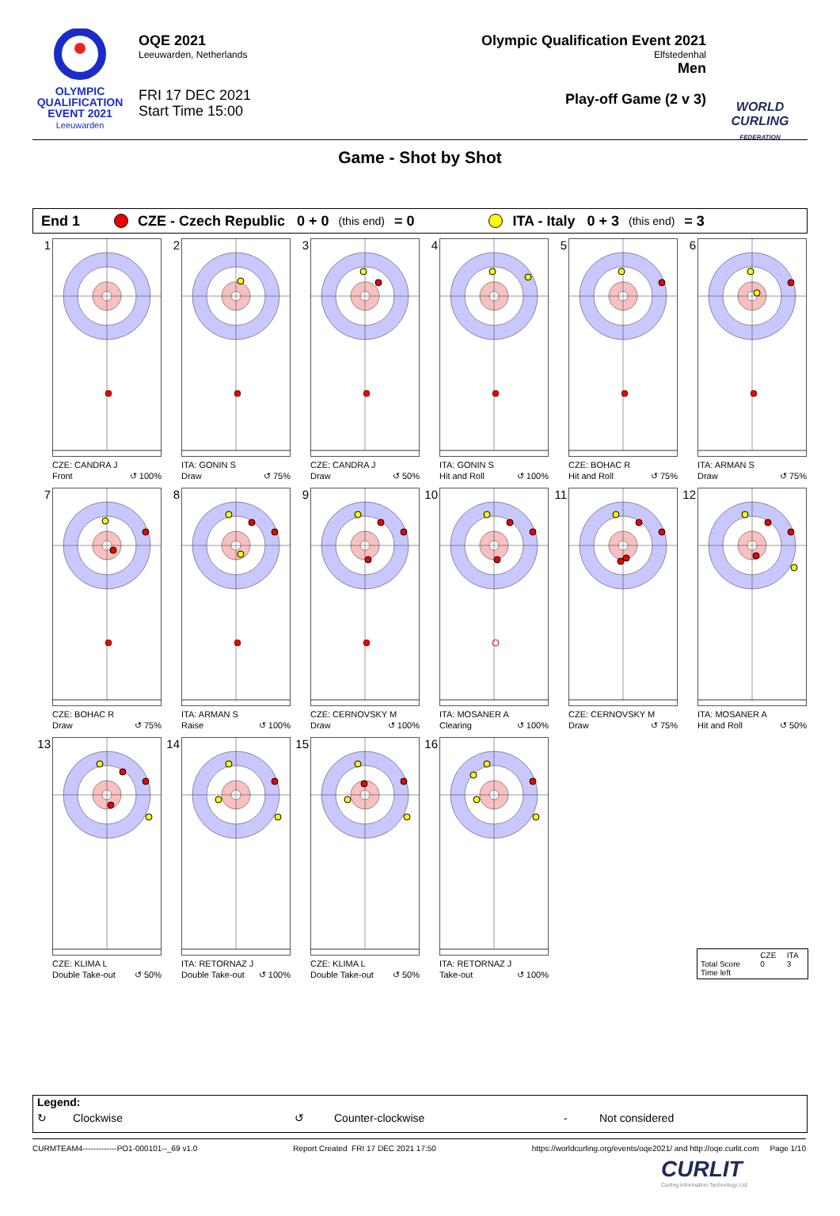OLYMPIC
QUALIFICATION
EVENT 2021
Leeuwarden
OQE 2021
Leeuwarden, Netherlands
FRI 17 DEC 2021
Start Time 15:00
Olympic Qualification Event 2021
Elfstedenhal
Men
Play-off Game (2 v 3)
WORLD
CURLING
FEDERATION
Game - Shot by Shot
End 1 CZE - Czech Republic 0 + 0 (this end) = 0 ITA - Italy 0 + 3 (this end) = 3
1
CZE: CANDRA J
Front ↺ 100%
2
ITA: GONIN S
Draw ↺ 75%
3
CZE: CANDRA J
Draw ↺ 50%
4
ITA: GONIN S
Hit and Roll ↺ 100%
5
CZE: BOHAC R
Hit and Roll ↺ 75%
6
ITA: ARMAN S
Draw ↺ 75%
7
CZE: BOHAC R
Draw ↺ 75%
8
ITA: ARMAN S
Raise ↺ 100%
9
CZE: CERNOVSKY M
Draw ↺ 100%
10
ITA: MOSANER A
Clearing ↺ 100%
11
CZE: CERNOVSKY M
Draw ↺ 75%
12
ITA: MOSANER A
Hit and Roll ↺ 50%
13
CZE: KLIMA L
Double Take-out ↺ 50%
14
ITA: RETORNAZ J
Double Take-out ↺ 100%
15
CZE: KLIMA L
Double Take-out ↺ 50%
16
ITA: RETORNAZ J
Take-out ↺ 100%
| | CZE | ITA |
| --- | --- | --- |
| Total Score | 0 | 3 |
| Time left | | |
Legend:
↻ Clockwise ↺ Counter-clockwise - Not considered
CURMTEAM4-------------PO1-000101--_69 v1.0 Report Created FRI 17 DEC 2021 17:50 https://worldcurling.org/events/oqe2021/ and http://oqe.curlit.com Page 1/10
CURLIT
Curling Information Technology Ltd.